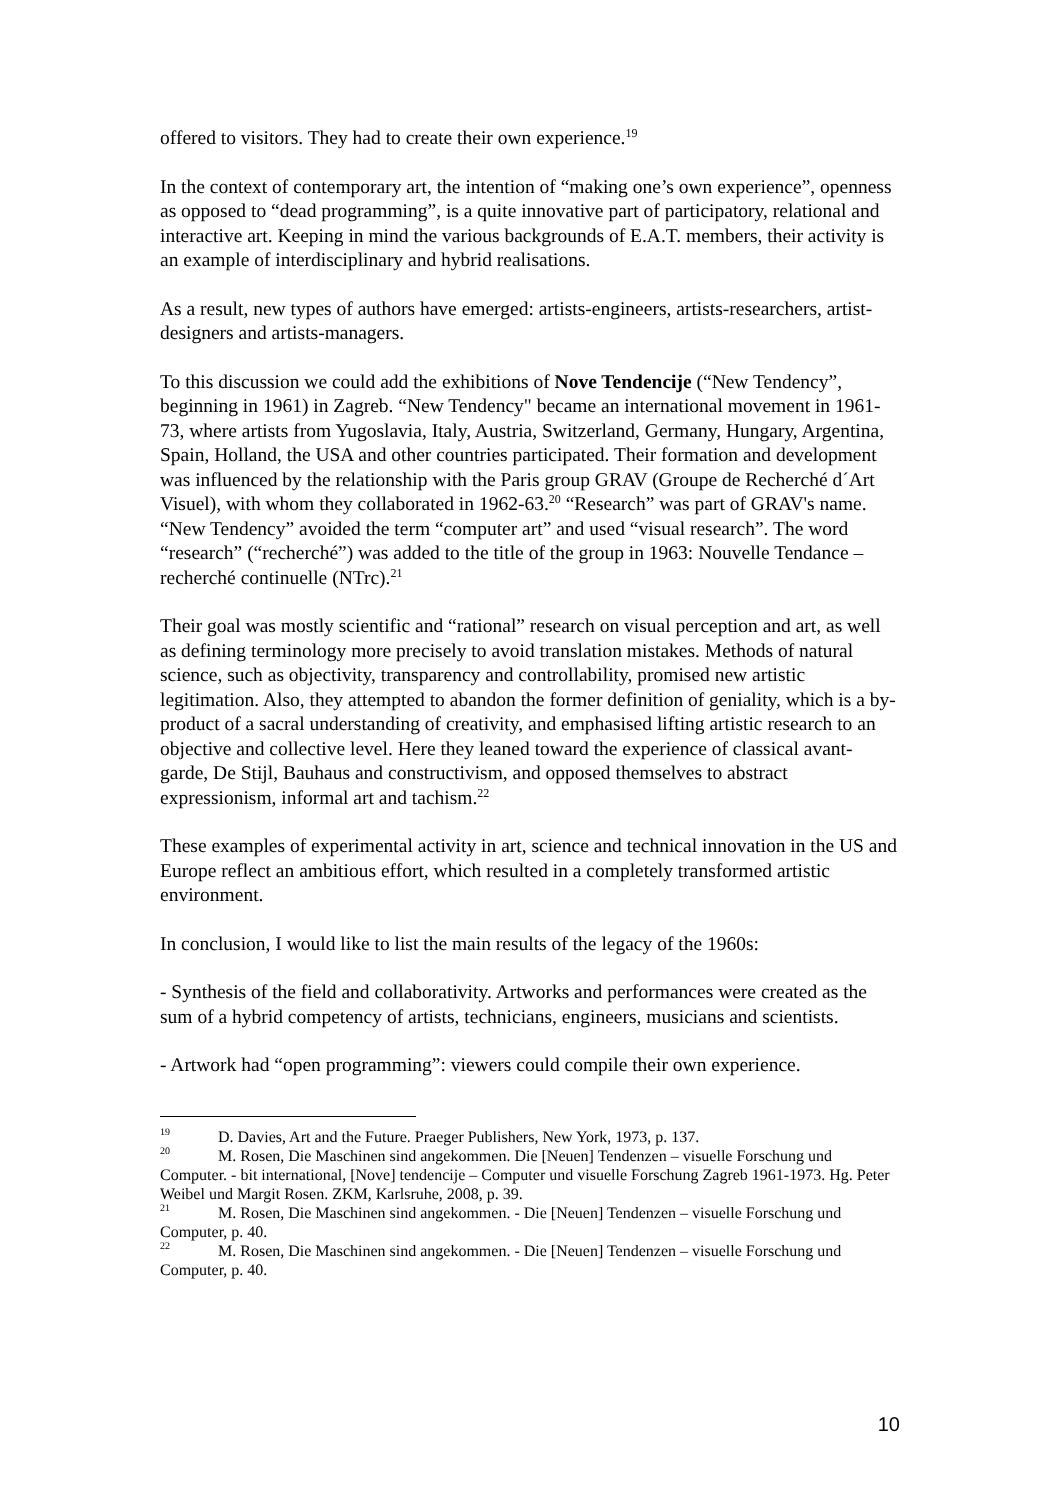offered to visitors. They had to create their own experience.<sup>19</sup>
In the context of contemporary art, the intention of “making one’s own experience”, openness as opposed to “dead programming”, is a quite innovative part of participatory, relational and interactive art. Keeping in mind the various backgrounds of E.A.T. members, their activity is an example of interdisciplinary and hybrid realisations.
As a result, new types of authors have emerged: artists-engineers, artists-researchers, artist-designers and artists-managers.
To this discussion we could add the exhibitions of Nove Tendencije (“New Tendency”, beginning in 1961) in Zagreb. “New Tendency" became an international movement in 1961-73, where artists from Yugoslavia, Italy, Austria, Switzerland, Germany, Hungary, Argentina, Spain, Holland, the USA and other countries participated. Their formation and development was influenced by the relationship with the Paris group GRAV (Groupe de Recherché d´Art Visuel), with whom they collaborated in 1962-63.<sup>20</sup> “Research” was part of GRAV's name. “New Tendency” avoided the term “computer art” and used “visual research”. The word “research” (“recherché”) was added to the title of the group in 1963: Nouvelle Tendance – recherché continuelle (NTrc).<sup>21</sup>
Their goal was mostly scientific and “rational” research on visual perception and art, as well as defining terminology more precisely to avoid translation mistakes. Methods of natural science, such as objectivity, transparency and controllability, promised new artistic legitimation. Also, they attempted to abandon the former definition of geniality, which is a by-product of a sacral understanding of creativity, and emphasised lifting artistic research to an objective and collective level. Here they leaned toward the experience of classical avant-garde, De Stijl, Bauhaus and constructivism, and opposed themselves to abstract expressionism, informal art and tachism.<sup>22</sup>
These examples of experimental activity in art, science and technical innovation in the US and Europe reflect an ambitious effort, which resulted in a completely transformed artistic environment.
In conclusion, I would like to list the main results of the legacy of the 1960s:
- Synthesis of the field and collaborativity. Artworks and performances were created as the sum of a hybrid competency of artists, technicians, engineers, musicians and scientists.
- Artwork had “open programming”: viewers could compile their own experience.
<sup>19</sup> D. Davies, Art and the Future. Praeger Publishers, New York, 1973, p. 137.
<sup>20</sup> M. Rosen, Die Maschinen sind angekommen. Die [Neuen] Tendenzen – visuelle Forschung und Computer. - bit international, [Nove] tendencije – Computer und visuelle Forschung Zagreb 1961-1973. Hg. Peter Weibel und Margit Rosen. ZKM, Karlsruhe, 2008, p. 39.
<sup>21</sup> M. Rosen, Die Maschinen sind angekommen. - Die [Neuen] Tendenzen – visuelle Forschung und Computer, p. 40.
<sup>22</sup> M. Rosen, Die Maschinen sind angekommen. - Die [Neuen] Tendenzen – visuelle Forschung und Computer, p. 40.
10